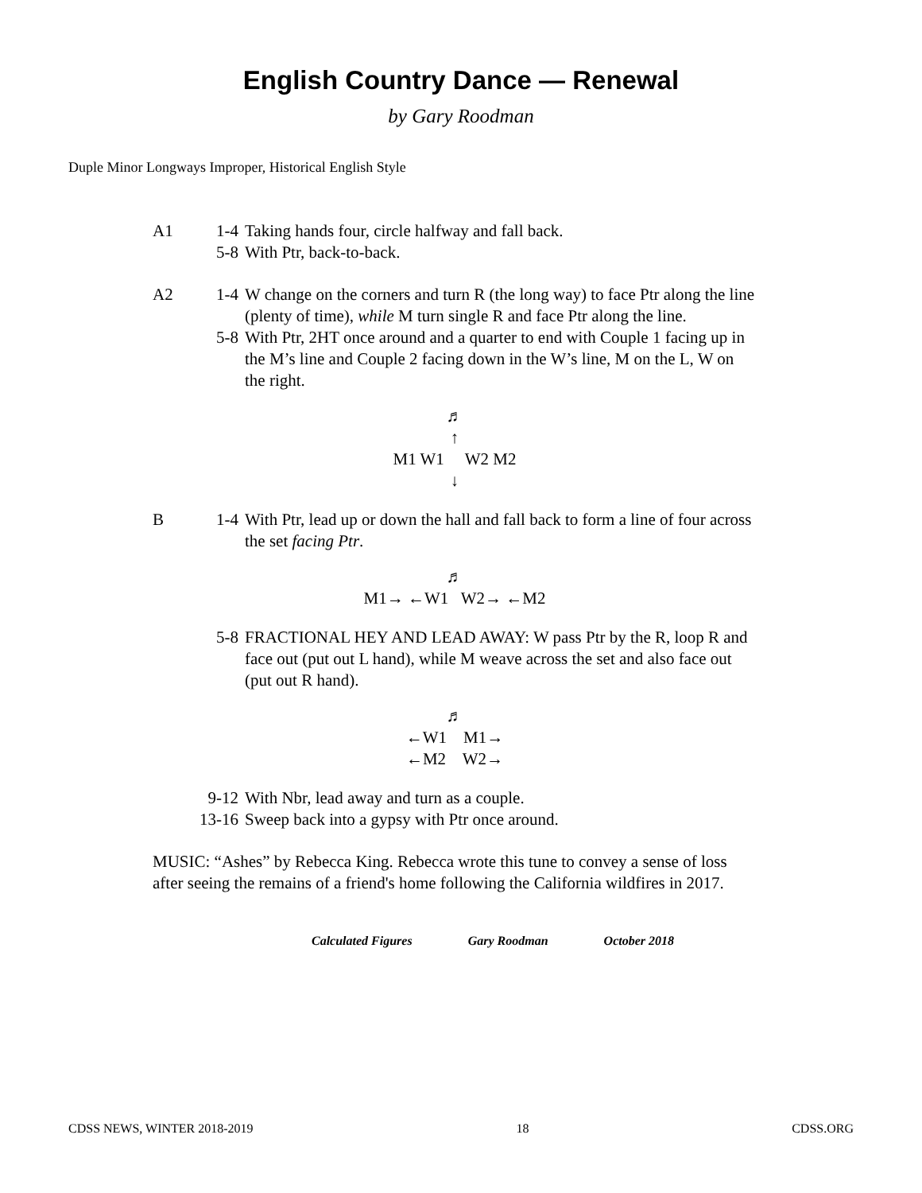English Country Dance — Renewal
by Gary Roodman
Duple Minor Longways Improper, Historical English Style
A1 1-4 Taking hands four, circle halfway and fall back.
5-8 With Ptr, back-to-back.
A2 1-4 W change on the corners and turn R (the long way) to face Ptr along the line (plenty of time), while M turn single R and face Ptr along the line.
5-8 With Ptr, 2HT once around and a quarter to end with Couple 1 facing up in the M’s line and Couple 2 facing down in the W’s line, M on the L, W on the right.
♬
↑
M1 W1 W2 M2
↓
B 1-4 With Ptr, lead up or down the hall and fall back to form a line of four across the set facing Ptr.
♬
M1→ ←W1 W2→ ←M2
5-8 FRACTIONAL HEY AND LEAD AWAY: W pass Ptr by the R, loop R and face out (put out L hand), while M weave across the set and also face out (put out R hand).
♬
←W1 M1→
←M2 W2→
9-12 With Nbr, lead away and turn as a couple.
13-16
Sweep back into a gypsy with Ptr once around.
MUSIC: “Ashes” by Rebecca King. Rebecca wrote this tune to convey a sense of loss after seeing the remains of a friend's home following the California wildfires in 2017.
Calculated Figures Gary Roodman October 2018
CDSS NEWS, WINTER 2018-2019 18 CDSS.ORG